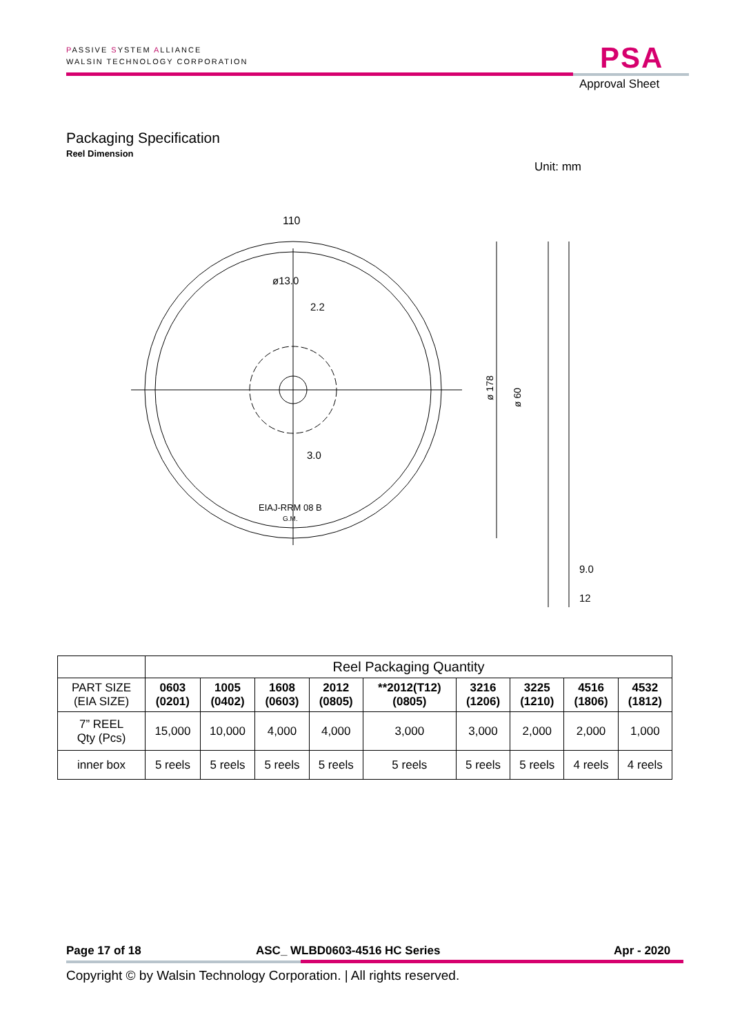PASSIVE SYSTEM ALLIANCE
WALSIN TECHNOLOGY CORPORATION
PSA
Approval Sheet
Packaging Specification
Reel Dimension
Unit: mm
110
ø13.0
2.2
3.0
EIAJ-RRM 08 B
G.M.
ø 178
ø 60
9.0
12
| | Reel Packaging Quantity | | | | | | | | |
| PART SIZE (EIA SIZE) | 0603 (0201) | 1005 (0402) | 1608 (0603) | 2012 (0805) | **2012(T12) (0805) | 3216 (1206) | 3225 (1210) | 4516 (1806) | 4532 (1812) |
| 7” REEL Qty (Pcs) | 15,000 | 10,000 | 4,000 | 4,000 | 3,000 | 3,000 | 2,000 | 2,000 | 1,000 |
| inner box | 5 reels | 5 reels | 5 reels | 5 reels | 5 reels | 5 reels | 5 reels | 4 reels | 4 reels |
Page 17 of 18 ASC_ WLBD0603-4516 HC Series Apr - 2020
Copyright © by Walsin Technology Corporation. | All rights reserved.